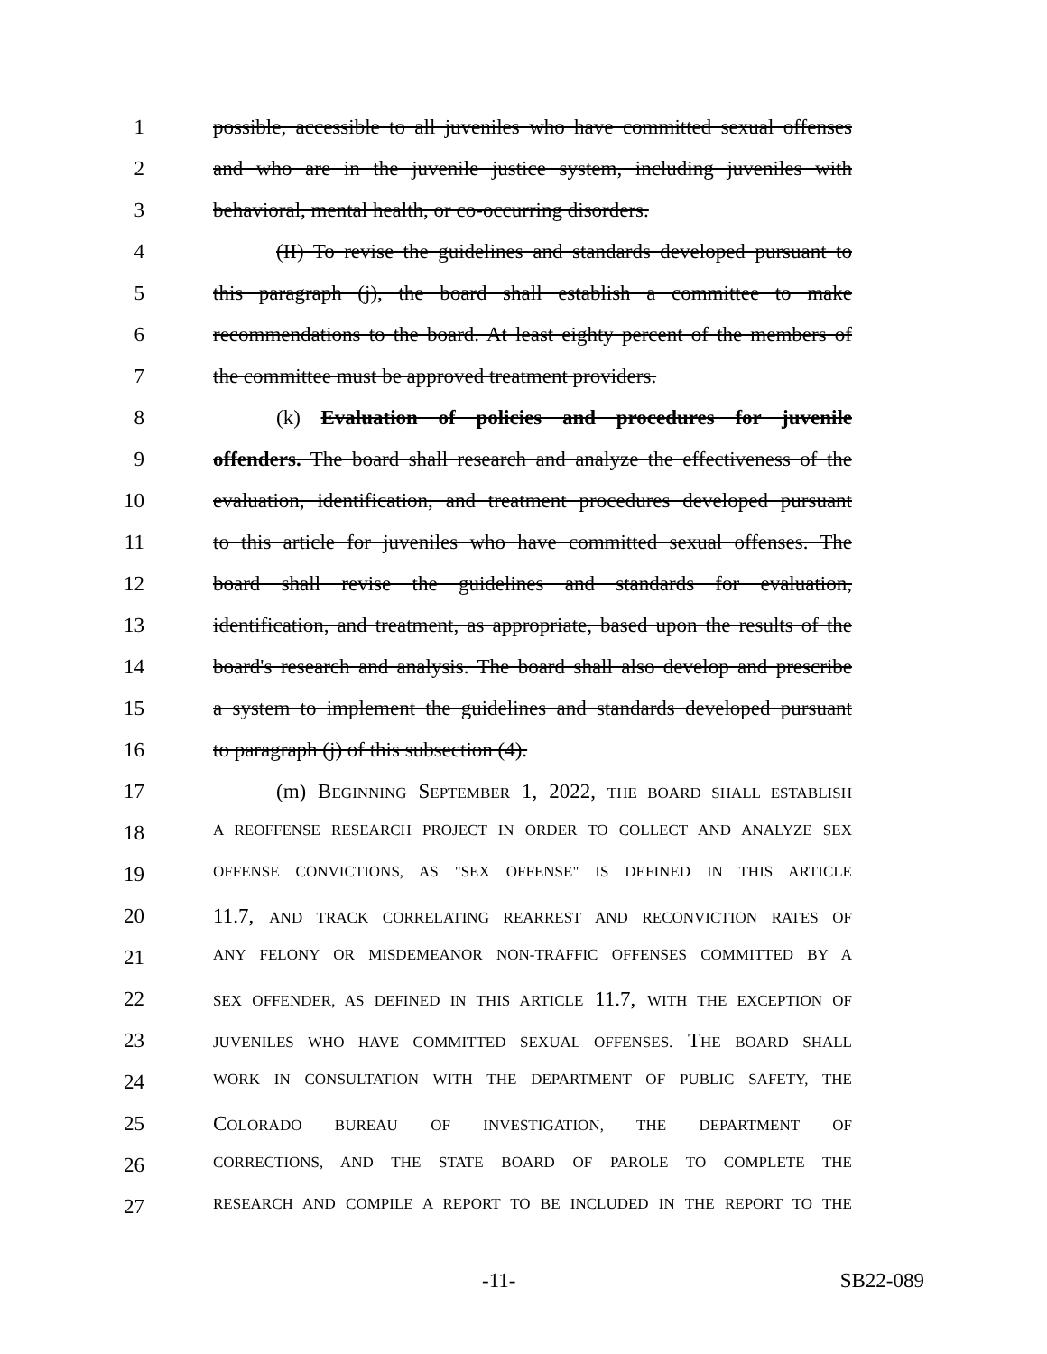1 possible, accessible to all juveniles who have committed sexual offenses
2 and who are in the juvenile justice system, including juveniles with
3 behavioral, mental health, or co-occurring disorders.
4 (II) To revise the guidelines and standards developed pursuant to
5 this paragraph (j), the board shall establish a committee to make
6 recommendations to the board. At least eighty percent of the members of
7 the committee must be approved treatment providers.
8 (k) Evaluation of policies and procedures for juvenile
9 offenders. The board shall research and analyze the effectiveness of the
10 evaluation, identification, and treatment procedures developed pursuant
11 to this article for juveniles who have committed sexual offenses. The
12 board shall revise the guidelines and standards for evaluation,
13 identification, and treatment, as appropriate, based upon the results of the
14 board's research and analysis. The board shall also develop and prescribe
15 a system to implement the guidelines and standards developed pursuant
16 to paragraph (j) of this subsection (4).
17 (m) BEGINNING SEPTEMBER 1, 2022, THE BOARD SHALL ESTABLISH
18
A REOFFENSE RESEARCH PROJECT IN ORDER TO COLLECT AND ANALYZE SEX
19
OFFENSE CONVICTIONS, AS "SEX OFFENSE" IS DEFINED IN THIS ARTICLE
20 11.7, AND TRACK CORRELATING REARREST AND RECONVICTION RATES OF
21
ANY FELONY OR MISDEMEANOR NON-TRAFFIC OFFENSES COMMITTED BY A
22
SEX OFFENDER, AS DEFINED IN THIS ARTICLE 11.7, WITH THE EXCEPTION OF
23
JUVENILES WHO HAVE COMMITTED SEXUAL OFFENSES. THE BOARD SHALL
24
WORK IN CONSULTATION WITH THE DEPARTMENT OF PUBLIC SAFETY, THE
25 COLORADO BUREAU OF INVESTIGATION, THE DEPARTMENT OF
26
CORRECTIONS, AND THE STATE BOARD OF PAROLE TO COMPLETE THE
27
RESEARCH AND COMPILE A REPORT TO BE INCLUDED IN THE REPORT TO THE
-11- SB22-089